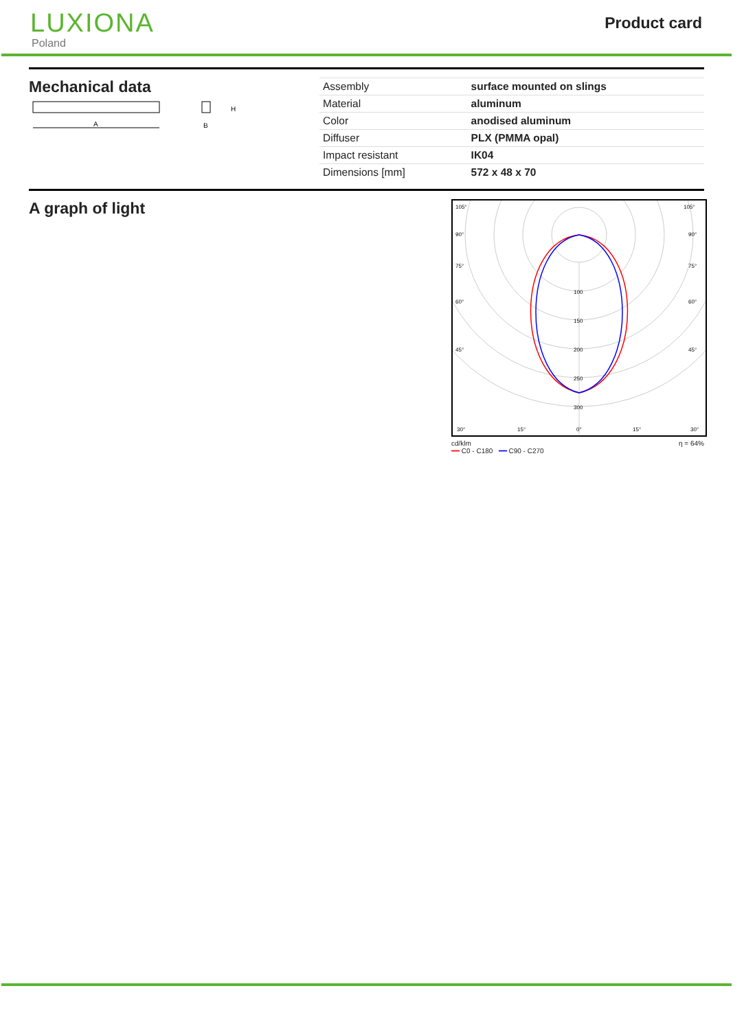LUXIONA
Poland
Product card
Mechanical data
A
H
B
| Assembly | surface mounted on slings |
| Material | aluminum |
| Color | anodised aluminum |
| Diffuser | PLX (PMMA opal) |
| Impact resistant | IK04 |
| Dimensions [mm] | 572 x 48 x 70 |
A graph of light
100
150
200
250
300
105°
105°
90°
90°
75°
75°
60°
60°
45°
45°
30°
15°
0°
15°
30°
cd/klm
━━ C0 - C180 ━━ C90 - C270 η = 64%